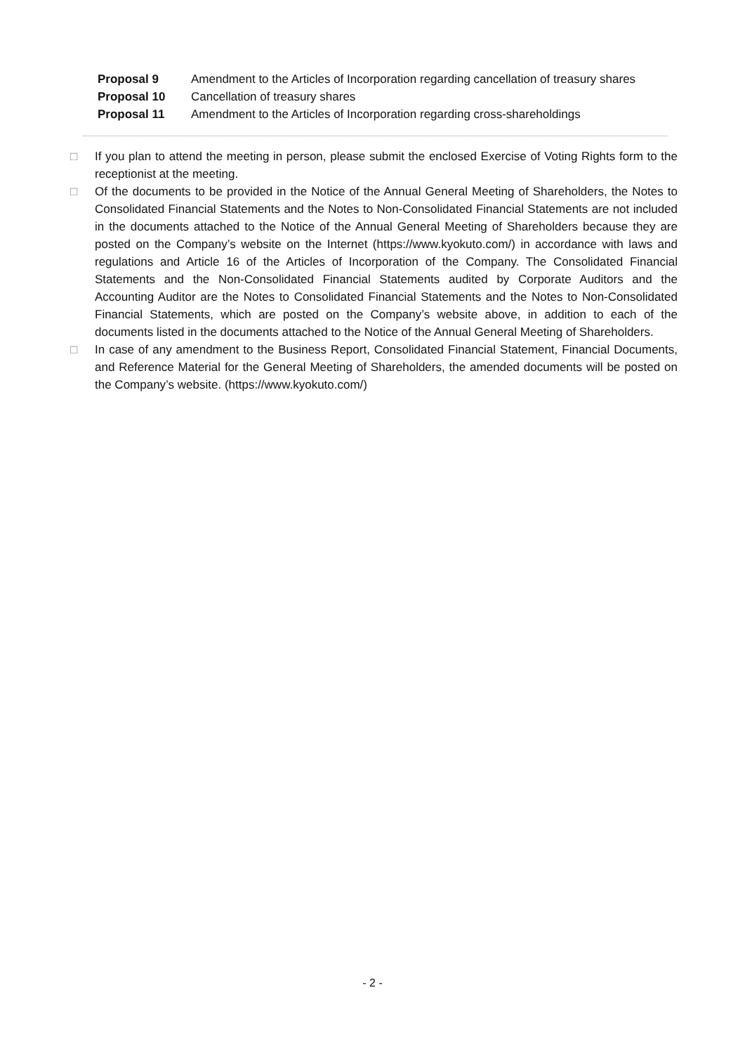| Proposal 9 | Amendment to the Articles of Incorporation regarding cancellation of treasury shares |
| Proposal 10 | Cancellation of treasury shares |
| Proposal 11 | Amendment to the Articles of Incorporation regarding cross-shareholdings |
□ If you plan to attend the meeting in person, please submit the enclosed Exercise of Voting Rights form to the receptionist at the meeting.
□ Of the documents to be provided in the Notice of the Annual General Meeting of Shareholders, the Notes to Consolidated Financial Statements and the Notes to Non-Consolidated Financial Statements are not included in the documents attached to the Notice of the Annual General Meeting of Shareholders because they are posted on the Company’s website on the Internet (https://www.kyokuto.com/) in accordance with laws and regulations and Article 16 of the Articles of Incorporation of the Company. The Consolidated Financial Statements and the Non-Consolidated Financial Statements audited by Corporate Auditors and the Accounting Auditor are the Notes to Consolidated Financial Statements and the Notes to Non-Consolidated Financial Statements, which are posted on the Company’s website above, in addition to each of the documents listed in the documents attached to the Notice of the Annual General Meeting of Shareholders.
□ In case of any amendment to the Business Report, Consolidated Financial Statement, Financial Documents, and Reference Material for the General Meeting of Shareholders, the amended documents will be posted on the Company’s website. (https://www.kyokuto.com/)
- 2 -